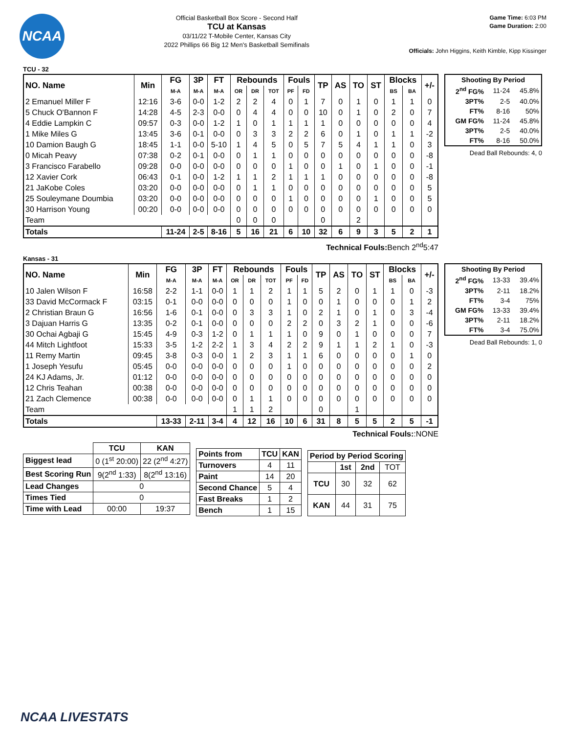NCAA
Official Basketball Box Score - Second Half
TCU at Kansas
03/11/22 T-Mobile Center, Kansas City
2022 Phillips 66 Big 12 Men's Basketball Semifinals
Game Time: 6:03 PM
Game Duration: 2:00
Officials: John Higgins, Keith Kimble, Kipp Kissinger
TCU - 32
| NO. Name | Min | FG | 3P | FT | Rebounds | | | Fouls | | TP | AS | TO | ST | Blocks | | +/- |
| --- | --- | --- | --- | --- | --- | --- | --- | --- | --- | --- | --- | --- | --- | --- | --- | --- |
| | | M-A | M-A | M-A | OR | DR | TOT | PF | FD | | | | | BS | BA | |
| 2 Emanuel Miller F | 12:16 | 3-6 | 0-0 | 1-2 | 2 | 2 | 4 | 0 | 1 | 7 | 0 | 1 | 0 | 1 | 1 | 0 |
| 5 Chuck O'Bannon F | 14:28 | 4-5 | 2-3 | 0-0 | 0 | 4 | 4 | 0 | 0 | 10 | 0 | 1 | 0 | 2 | 0 | 7 |
| 4 Eddie Lampkin C | 09:57 | 0-3 | 0-0 | 1-2 | 1 | 0 | 1 | 1 | 1 | 1 | 0 | 0 | 0 | 0 | 0 | 4 |
| 1 Mike Miles G | 13:45 | 3-6 | 0-1 | 0-0 | 0 | 3 | 3 | 2 | 2 | 6 | 0 | 1 | 0 | 1 | 1 | -2 |
| 10 Damion Baugh G | 18:45 | 1-1 | 0-0 | 5-10 | 1 | 4 | 5 | 0 | 5 | 7 | 5 | 4 | 1 | 1 | 0 | 3 |
| 0 Micah Peavy | 07:38 | 0-2 | 0-1 | 0-0 | 0 | 1 | 1 | 0 | 0 | 0 | 0 | 0 | 0 | 0 | 0 | -8 |
| 3 Francisco Farabello | 09:28 | 0-0 | 0-0 | 0-0 | 0 | 0 | 0 | 1 | 0 | 0 | 1 | 0 | 1 | 0 | 0 | -1 |
| 12 Xavier Cork | 06:43 | 0-1 | 0-0 | 1-2 | 1 | 1 | 2 | 1 | 1 | 1 | 0 | 0 | 0 | 0 | 0 | -8 |
| 21 JaKobe Coles | 03:20 | 0-0 | 0-0 | 0-0 | 0 | 1 | 1 | 0 | 0 | 0 | 0 | 0 | 0 | 0 | 0 | 5 |
| 25 Souleymane Doumbia | 03:20 | 0-0 | 0-0 | 0-0 | 0 | 0 | 0 | 1 | 0 | 0 | 0 | 0 | 1 | 0 | 0 | 5 |
| 30 Harrison Young | 00:20 | 0-0 | 0-0 | 0-0 | 0 | 0 | 0 | 0 | 0 | 0 | 0 | 0 | 0 | 0 | 0 | 0 |
| Team | | | | | 0 | 0 | 0 | | | 0 | | 2 | | | | |
| Totals | | 11-24 | 2-5 | 8-16 | 5 | 16 | 21 | 6 | 10 | 32 | 6 | 9 | 3 | 5 | 2 | 1 |
| Shooting By Period | | |
| --- | --- | --- |
| 2<sup>nd</sup> FG% | 11-24 | 45.8% |
| 3PT% | 2-5 | 40.0% |
| FT% | 8-16 | 50% |
| GM FG% | 11-24 | 45.8% |
| 3PT% | 2-5 | 40.0% |
| FT% | 8-16 | 50.0% |
Dead Ball Rebounds: 4, 0
Technical Fouls: Bench 2<sup>nd</sup>5:47
Kansas - 31
| NO. Name | Min | FG | 3P | FT | Rebounds | | | Fouls | | TP | AS | TO | ST | Blocks | | +/- |
| --- | --- | --- | --- | --- | --- | --- | --- | --- | --- | --- | --- | --- | --- | --- | --- | --- |
| | | M-A | M-A | M-A | OR | DR | TOT | PF | FD | | | | | BS | BA | |
| 10 Jalen Wilson F | 16:58 | 2-2 | 1-1 | 0-0 | 1 | 1 | 2 | 1 | 1 | 5 | 2 | 0 | 1 | 1 | 0 | -3 |
| 33 David McCormack F | 03:15 | 0-1 | 0-0 | 0-0 | 0 | 0 | 0 | 1 | 0 | 0 | 1 | 0 | 0 | 0 | 1 | 2 |
| 2 Christian Braun G | 16:56 | 1-6 | 0-1 | 0-0 | 0 | 3 | 3 | 1 | 0 | 2 | 1 | 0 | 1 | 0 | 3 | -4 |
| 3 Dajuan Harris G | 13:35 | 0-2 | 0-1 | 0-0 | 0 | 0 | 0 | 2 | 2 | 0 | 3 | 2 | 1 | 0 | 0 | -6 |
| 30 Ochai Agbaji G | 15:45 | 4-9 | 0-3 | 1-2 | 0 | 1 | 1 | 1 | 0 | 9 | 0 | 1 | 0 | 0 | 0 | 7 |
| 44 Mitch Lightfoot | 15:33 | 3-5 | 1-2 | 2-2 | 1 | 3 | 4 | 2 | 2 | 9 | 1 | 1 | 2 | 1 | 0 | -3 |
| 11 Remy Martin | 09:45 | 3-8 | 0-3 | 0-0 | 1 | 2 | 3 | 1 | 1 | 6 | 0 | 0 | 0 | 0 | 1 | 0 |
| 1 Joseph Yesufu | 05:45 | 0-0 | 0-0 | 0-0 | 0 | 0 | 0 | 1 | 0 | 0 | 0 | 0 | 0 | 0 | 0 | 2 |
| 24 KJ Adams, Jr. | 01:12 | 0-0 | 0-0 | 0-0 | 0 | 0 | 0 | 0 | 0 | 0 | 0 | 0 | 0 | 0 | 0 | 0 |
| 12 Chris Teahan | 00:38 | 0-0 | 0-0 | 0-0 | 0 | 0 | 0 | 0 | 0 | 0 | 0 | 0 | 0 | 0 | 0 | 0 |
| 21 Zach Clemence | 00:38 | 0-0 | 0-0 | 0-0 | 0 | 1 | 1 | 0 | 0 | 0 | 0 | 0 | 0 | 0 | 0 | 0 |
| Team | | | | | 1 | 1 | 2 | | | 0 | | 1 | | | | |
| Totals | | 13-33 | 2-11 | 3-4 | 4 | 12 | 16 | 10 | 6 | 31 | 8 | 5 | 5 | 2 | 5 | -1 |
| Shooting By Period | | |
| --- | --- | --- |
| 2<sup>nd</sup> FG% | 13-33 | 39.4% |
| 3PT% | 2-11 | 18.2% |
| FT% | 3-4 | 75% |
| GM FG% | 13-33 | 39.4% |
| 3PT% | 2-11 | 18.2% |
| FT% | 3-4 | 75.0% |
Dead Ball Rebounds: 1, 0
Technical Fouls::NONE
| | TCU | KAN |
| --- | --- | --- |
| Biggest lead | 0 (1<sup>st</sup> 20:00) | 22 (2<sup>nd</sup> 4:27) |
| Best Scoring Run | 9(2<sup>nd</sup> 1:33) | 8(2<sup>nd</sup> 13:16) |
| Lead Changes | 0 | |
| Times Tied | 0 | |
| Time with Lead | 00:00 | 19:37 |
| Points from | TCU | KAN |
| --- | --- | --- |
| Turnovers | 4 | 11 |
| Paint | 14 | 20 |
| Second Chance | 5 | 4 |
| Fast Breaks | 1 | 2 |
| Bench | 1 | 15 |
| Period by Period Scoring | | | |
| --- | --- | --- | --- |
| | 1st | 2nd | TOT |
| TCU | 30 | 32 | 62 |
| KAN | 44 | 31 | 75 |
NCAA LIVESTATS